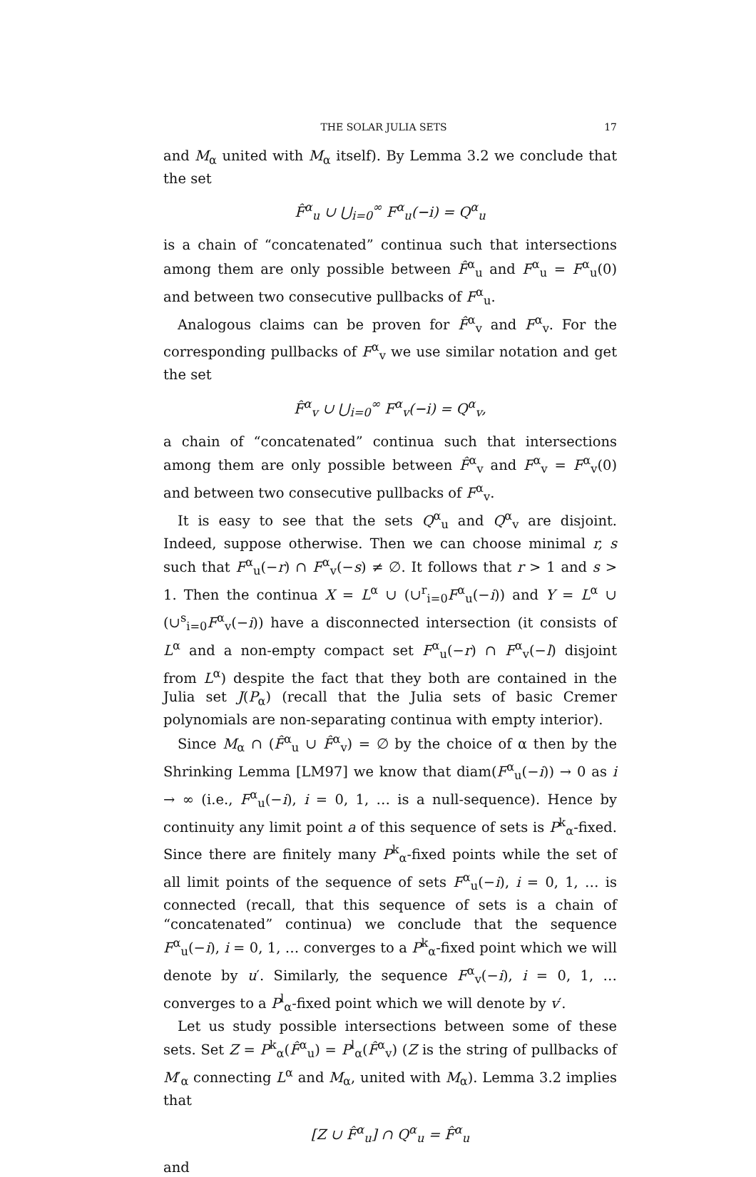THE SOLAR JULIA SETS 17
and M<sub>α</sub> united with M<sub>α</sub> itself). By Lemma 3.2 we conclude that the set
F̂<sup>α</sup><sub>u</sub> ∪ ⋃<sub>i=0</sub><sup>∞</sup> F<sup>α</sup><sub>u</sub>(−i) = Q<sup>α</sup><sub>u</sub>
is a chain of “concatenated” continua such that intersections among them are only possible between F̂<sup>α</sup><sub>u</sub> and F<sup>α</sup><sub>u</sub> = F<sup>α</sup><sub>u</sub>(0) and between two consecutive pullbacks of F<sup>α</sup><sub>u</sub>.
Analogous claims can be proven for F̂<sup>α</sup><sub>v</sub> and F<sup>α</sup><sub>v</sub>. For the corresponding pullbacks of F<sup>α</sup><sub>v</sub> we use similar notation and get the set
F̂<sup>α</sup><sub>v</sub> ∪ ⋃<sub>i=0</sub><sup>∞</sup> F<sup>α</sup><sub>v</sub>(−i) = Q<sup>α</sup><sub>v</sub>,
a chain of “concatenated” continua such that intersections among them are only possible between F̂<sup>α</sup><sub>v</sub> and F<sup>α</sup><sub>v</sub> = F<sup>α</sup><sub>v</sub>(0) and between two consecutive pullbacks of F<sup>α</sup><sub>v</sub>.
It is easy to see that the sets Q<sup>α</sup><sub>u</sub> and Q<sup>α</sup><sub>v</sub> are disjoint. Indeed, suppose otherwise. Then we can choose minimal r, s such that F<sup>α</sup><sub>u</sub>(−r) ∩ F<sup>α</sup><sub>v</sub>(−s) ≠ ∅. It follows that r > 1 and s > 1. Then the continua X = L<sup>α</sup> ∪ (∪<sup>r</sup><sub>i=0</sub>F<sup>α</sup><sub>u</sub>(−i)) and Y = L<sup>α</sup> ∪ (∪<sup>s</sup><sub>i=0</sub>F<sup>α</sup><sub>v</sub>(−i)) have a disconnected intersection (it consists of L<sup>α</sup> and a non-empty compact set F<sup>α</sup><sub>u</sub>(−r) ∩ F<sup>α</sup><sub>v</sub>(−l) disjoint from L<sup>α</sup>) despite the fact that they both are contained in the Julia set J(P<sub>α</sub>) (recall that the Julia sets of basic Cremer polynomials are non-separating continua with empty interior).
Since M<sub>α</sub> ∩ (F̂<sup>α</sup><sub>u</sub> ∪ F̂<sup>α</sup><sub>v</sub>) = ∅ by the choice of α then by the Shrinking Lemma [LM97] we know that diam(F<sup>α</sup><sub>u</sub>(−i)) → 0 as i → ∞ (i.e., F<sup>α</sup><sub>u</sub>(−i), i = 0, 1, … is a null-sequence). Hence by continuity any limit point a of this sequence of sets is P<sup>k</sup><sub>α</sub>-fixed. Since there are finitely many P<sup>k</sup><sub>α</sub>-fixed points while the set of all limit points of the sequence of sets F<sup>α</sup><sub>u</sub>(−i), i = 0, 1, … is connected (recall, that this sequence of sets is a chain of “concatenated” continua) we conclude that the sequence F<sup>α</sup><sub>u</sub>(−i), i = 0, 1, … converges to a P<sup>k</sup><sub>α</sub>-fixed point which we will denote by u′. Similarly, the sequence F<sup>α</sup><sub>v</sub>(−i), i = 0, 1, … converges to a P<sup>l</sup><sub>α</sub>-fixed point which we will denote by v′.
Let us study possible intersections between some of these sets. Set Z = P<sup>k</sup><sub>α</sub>(F̂<sup>α</sup><sub>u</sub>) = P<sup>l</sup><sub>α</sub>(F̂<sup>α</sup><sub>v</sub>) (Z is the string of pullbacks of M′<sub>α</sub> connecting L<sup>α</sup> and M<sub>α</sub>, united with M<sub>α</sub>). Lemma 3.2 implies that
[Z ∪ F̂<sup>α</sup><sub>u</sub>] ∩ Q<sup>α</sup><sub>u</sub> = F̂<sup>α</sup><sub>u</sub>
and